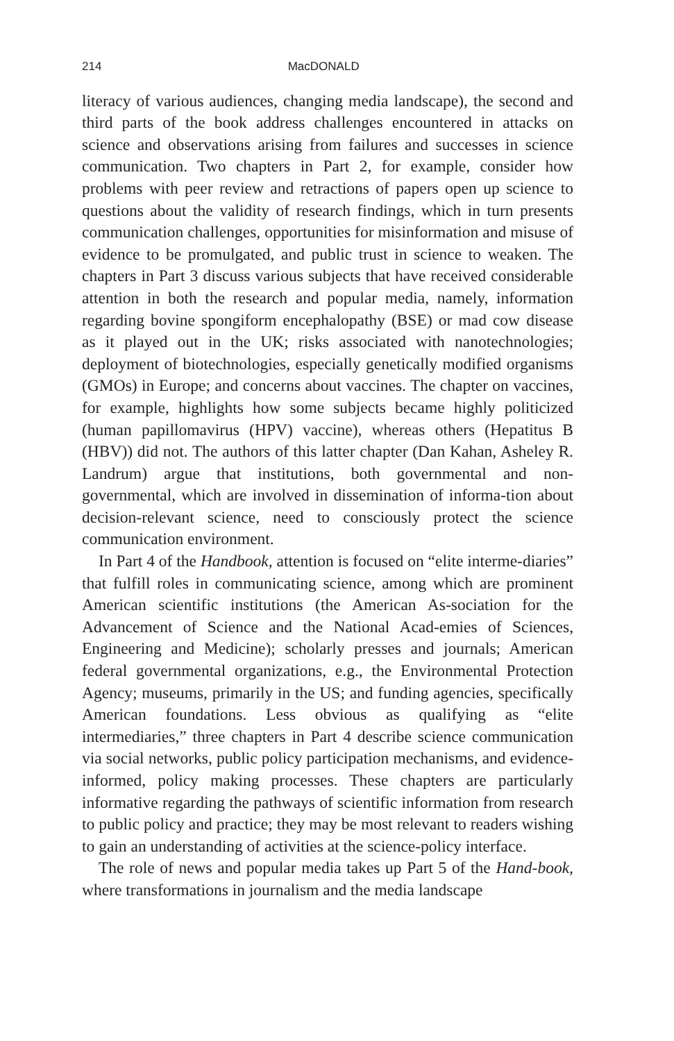214 MacDONALD
literacy of various audiences, changing media landscape), the second and third parts of the book address challenges encountered in attacks on science and observations arising from failures and successes in science communication. Two chapters in Part 2, for example, consider how problems with peer review and retractions of papers open up science to questions about the validity of research findings, which in turn presents communication challenges, opportunities for misinformation and misuse of evidence to be promulgated, and public trust in science to weaken. The chapters in Part 3 discuss various subjects that have received considerable attention in both the research and popular media, namely, information regarding bovine spongiform encephalopathy (BSE) or mad cow disease as it played out in the UK; risks associated with nanotechnologies; deployment of biotechnologies, especially genetically modified organisms (GMOs) in Europe; and concerns about vaccines. The chapter on vaccines, for example, highlights how some subjects became highly politicized (human papillomavirus (HPV) vaccine), whereas others (Hepatitus B (HBV)) did not. The authors of this latter chapter (Dan Kahan, Asheley R. Landrum) argue that institutions, both governmental and non-governmental, which are involved in dissemination of informa-tion about decision-relevant science, need to consciously protect the science communication environment.
In Part 4 of the Handbook, attention is focused on “elite interme-diaries” that fulfill roles in communicating science, among which are prominent American scientific institutions (the American As-sociation for the Advancement of Science and the National Acad-emies of Sciences, Engineering and Medicine); scholarly presses and journals; American federal governmental organizations, e.g., the Environmental Protection Agency; museums, primarily in the US; and funding agencies, specifically American foundations. Less obvious as qualifying as “elite intermediaries,” three chapters in Part 4 describe science communication via social networks, public policy participation mechanisms, and evidence-informed, policy making processes. These chapters are particularly informative regarding the pathways of scientific information from research to public policy and practice; they may be most relevant to readers wishing to gain an understanding of activities at the science-policy interface.
The role of news and popular media takes up Part 5 of the Hand-book, where transformations in journalism and the media landscape